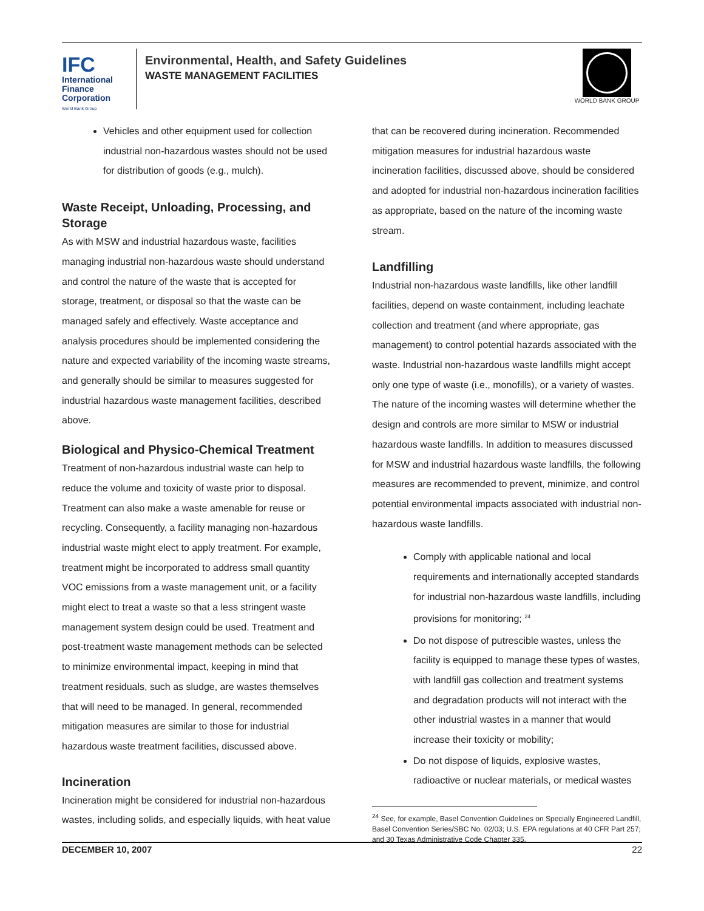IFC
International
Finance
Corporation
World Bank Group
Environmental, Health, and Safety Guidelines
WASTE MANAGEMENT FACILITIES
WORLD BANK GROUP
Vehicles and other equipment used for collection industrial non-hazardous wastes should not be used for distribution of goods (e.g., mulch).
Waste Receipt, Unloading, Processing, and Storage
As with MSW and industrial hazardous waste, facilities managing industrial non-hazardous waste should understand and control the nature of the waste that is accepted for storage, treatment, or disposal so that the waste can be managed safely and effectively. Waste acceptance and analysis procedures should be implemented considering the nature and expected variability of the incoming waste streams, and generally should be similar to measures suggested for industrial hazardous waste management facilities, described above.
Biological and Physico-Chemical Treatment
Treatment of non-hazardous industrial waste can help to reduce the volume and toxicity of waste prior to disposal. Treatment can also make a waste amenable for reuse or recycling. Consequently, a facility managing non-hazardous industrial waste might elect to apply treatment. For example, treatment might be incorporated to address small quantity VOC emissions from a waste management unit, or a facility might elect to treat a waste so that a less stringent waste management system design could be used. Treatment and post-treatment waste management methods can be selected to minimize environmental impact, keeping in mind that treatment residuals, such as sludge, are wastes themselves that will need to be managed. In general, recommended mitigation measures are similar to those for industrial hazardous waste treatment facilities, discussed above.
Incineration
Incineration might be considered for industrial non-hazardous wastes, including solids, and especially liquids, with heat value
that can be recovered during incineration. Recommended mitigation measures for industrial hazardous waste incineration facilities, discussed above, should be considered and adopted for industrial non-hazardous incineration facilities as appropriate, based on the nature of the incoming waste stream.
Landfilling
Industrial non-hazardous waste landfills, like other landfill facilities, depend on waste containment, including leachate collection and treatment (and where appropriate, gas management) to control potential hazards associated with the waste. Industrial non-hazardous waste landfills might accept only one type of waste (i.e., monofills), or a variety of wastes. The nature of the incoming wastes will determine whether the design and controls are more similar to MSW or industrial hazardous waste landfills. In addition to measures discussed for MSW and industrial hazardous waste landfills, the following measures are recommended to prevent, minimize, and control potential environmental impacts associated with industrial non-hazardous waste landfills.
Comply with applicable national and local requirements and internationally accepted standards for industrial non-hazardous waste landfills, including provisions for monitoring; <sup>24</sup>
Do not dispose of putrescible wastes, unless the facility is equipped to manage these types of wastes, with landfill gas collection and treatment systems and degradation products will not interact with the other industrial wastes in a manner that would increase their toxicity or mobility;
Do not dispose of liquids, explosive wastes, radioactive or nuclear materials, or medical wastes
<sup>24</sup> See, for example, Basel Convention Guidelines on Specially Engineered Landfill, Basel Convention Series/SBC No. 02/03; U.S. EPA regulations at 40 CFR Part 257; and 30 Texas Administrative Code Chapter 335.
DECEMBER 10, 2007 22